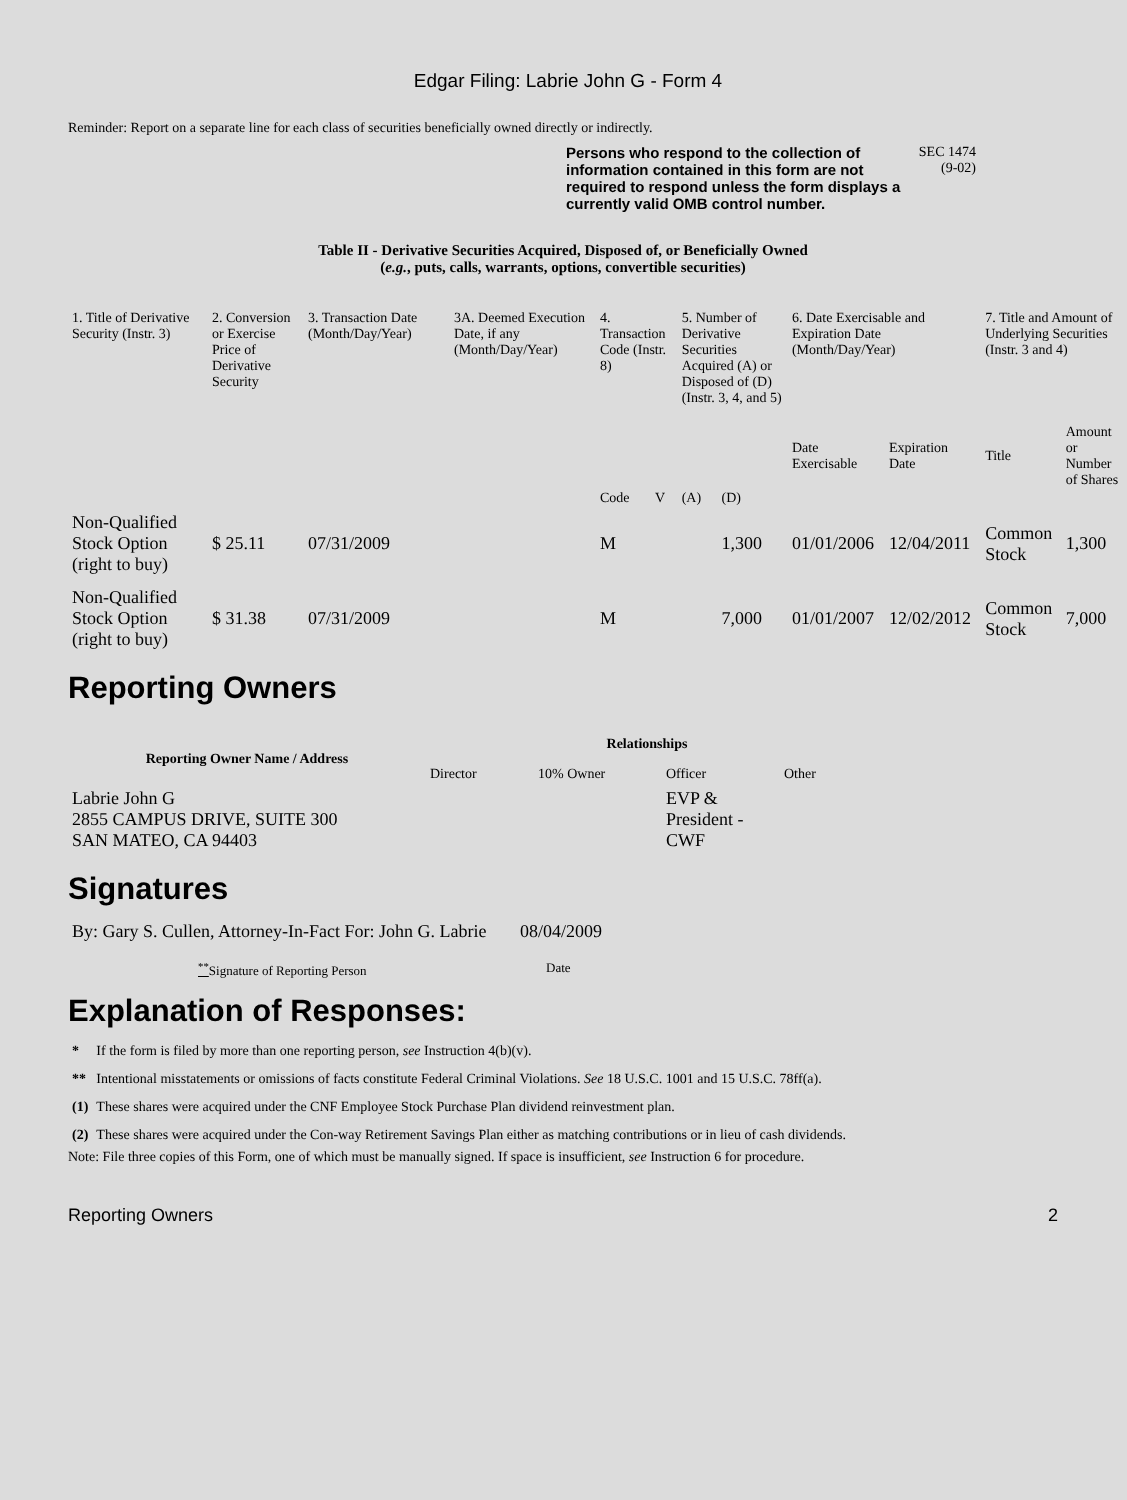Edgar Filing: Labrie John G - Form 4
Reminder: Report on a separate line for each class of securities beneficially owned directly or indirectly.
Persons who respond to the collection of information contained in this form are not required to respond unless the form displays a currently valid OMB control number.
SEC 1474
(9-02)
Table II - Derivative Securities Acquired, Disposed of, or Beneficially Owned
(e.g., puts, calls, warrants, options, convertible securities)
| 1. Title of Derivative Security (Instr. 3) | 2. Conversion or Exercise Price of Derivative Security | 3. Transaction Date (Month/Day/Year) | 3A. Deemed Execution Date, if any (Month/Day/Year) | 4. Transaction Code (Instr. 8) | | 5. Number of Derivative Securities Acquired (A) or Disposed of (D) (Instr. 3, 4, and 5) | | 6. Date Exercisable and Expiration Date (Month/Day/Year) | | 7. Title and Amount of Underlying Securities (Instr. 3 and 4) | |
| | | | | Code | V | (A) | (D) | Date Exercisable | Expiration Date | Title | Amount or Number of Shares |
| Non-Qualified Stock Option (right to buy) | $ 25.11 | 07/31/2009 | | M | | | 1,300 | 01/01/2006 | 12/04/2011 | Common Stock | 1,300 |
| Non-Qualified Stock Option (right to buy) | $ 31.38 | 07/31/2009 | | M | | | 7,000 | 01/01/2007 | 12/02/2012 | Common Stock | 7,000 |
Reporting Owners
| Reporting Owner Name / Address | Relationships | | | |
| --- | --- | --- | --- | --- |
| | Director | 10% Owner | Officer | Other |
| Labrie John G 2855 CAMPUS DRIVE, SUITE 300 SAN MATEO, CA 94403 | | | EVP & President - CWF | |
Signatures
| By: Gary S. Cullen, Attorney-In-Fact For: John G. Labrie | 08/04/2009 |
| <sup>**</sup> Signature of Reporting Person | Date |
Explanation of Responses:
| * | If the form is filed by more than one reporting person, see Instruction 4(b)(v). |
| ** | Intentional misstatements or omissions of facts constitute Federal Criminal Violations. See 18 U.S.C. 1001 and 15 U.S.C. 78ff(a). |
| (1) | These shares were acquired under the CNF Employee Stock Purchase Plan dividend reinvestment plan. |
| (2) | These shares were acquired under the Con-way Retirement Savings Plan either as matching contributions or in lieu of cash dividends. |
Note: File three copies of this Form, one of which must be manually signed. If space is insufficient, see Instruction 6 for procedure.
Reporting Owners 2